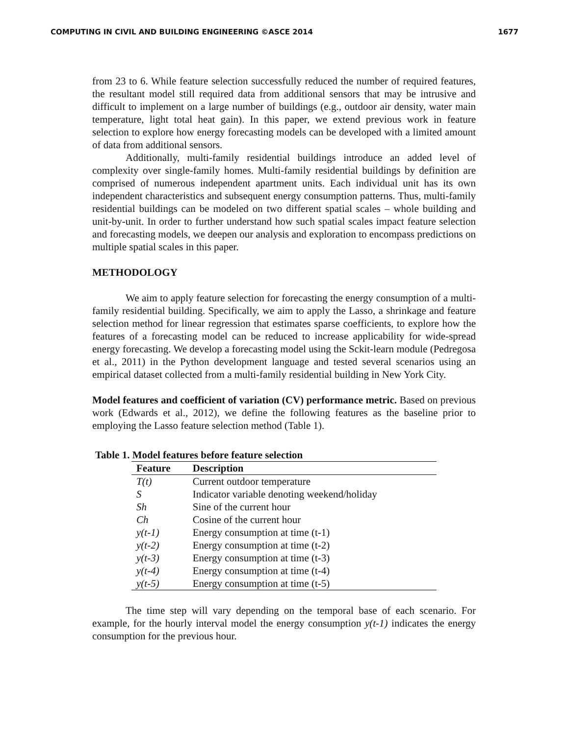COMPUTING IN CIVIL AND BUILDING ENGINEERING ©ASCE 2014 1677
from 23 to 6. While feature selection successfully reduced the number of required features, the resultant model still required data from additional sensors that may be intrusive and difficult to implement on a large number of buildings (e.g., outdoor air density, water main temperature, light total heat gain). In this paper, we extend previous work in feature selection to explore how energy forecasting models can be developed with a limited amount of data from additional sensors.
Additionally, multi-family residential buildings introduce an added level of complexity over single-family homes. Multi-family residential buildings by definition are comprised of numerous independent apartment units. Each individual unit has its own independent characteristics and subsequent energy consumption patterns. Thus, multi-family residential buildings can be modeled on two different spatial scales – whole building and unit-by-unit. In order to further understand how such spatial scales impact feature selection and forecasting models, we deepen our analysis and exploration to encompass predictions on multiple spatial scales in this paper.
METHODOLOGY
We aim to apply feature selection for forecasting the energy consumption of a multi-family residential building. Specifically, we aim to apply the Lasso, a shrinkage and feature selection method for linear regression that estimates sparse coefficients, to explore how the features of a forecasting model can be reduced to increase applicability for wide-spread energy forecasting. We develop a forecasting model using the Sckit-learn module (Pedregosa et al., 2011) in the Python development language and tested several scenarios using an empirical dataset collected from a multi-family residential building in New York City.
Model features and coefficient of variation (CV) performance metric. Based on previous work (Edwards et al., 2012), we define the following features as the baseline prior to employing the Lasso feature selection method (Table 1).
Table 1. Model features before feature selection
| Feature | Description |
| --- | --- |
| T(t) | Current outdoor temperature |
| S | Indicator variable denoting weekend/holiday |
| Sh | Sine of the current hour |
| Ch | Cosine of the current hour |
| y(t-1) | Energy consumption at time (t-1) |
| y(t-2) | Energy consumption at time (t-2) |
| y(t-3) | Energy consumption at time (t-3) |
| y(t-4) | Energy consumption at time (t-4) |
| y(t-5) | Energy consumption at time (t-5) |
The time step will vary depending on the temporal base of each scenario. For example, for the hourly interval model the energy consumption y(t-1) indicates the energy consumption for the previous hour.